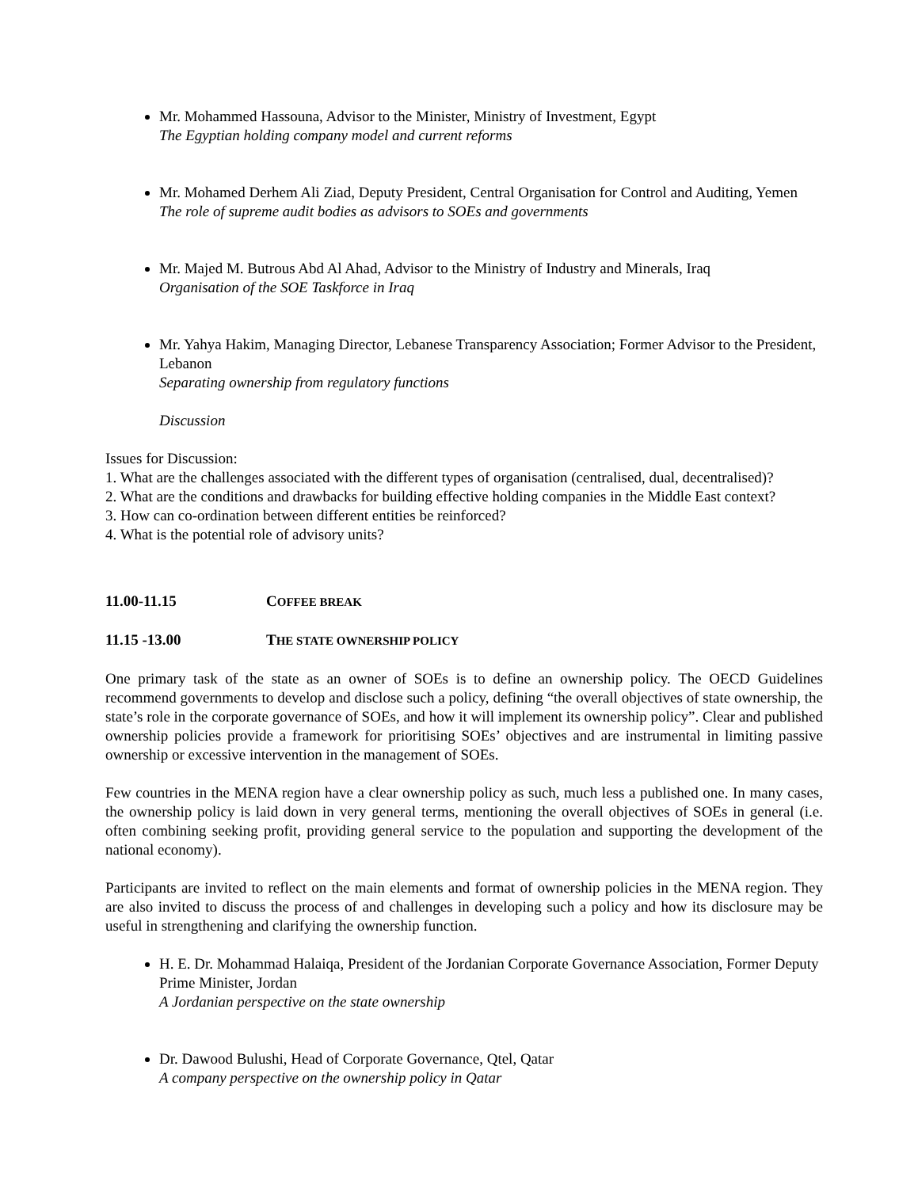Mr. Mohammed Hassouna, Advisor to the Minister, Ministry of Investment, Egypt
The Egyptian holding company model and current reforms
Mr. Mohamed Derhem Ali Ziad, Deputy President, Central Organisation for Control and Auditing, Yemen
The role of supreme audit bodies as advisors to SOEs and governments
Mr. Majed M. Butrous Abd Al Ahad, Advisor to the Ministry of Industry and Minerals, Iraq
Organisation of the SOE Taskforce in Iraq
Mr. Yahya Hakim, Managing Director, Lebanese Transparency Association; Former Advisor to the President, Lebanon
Separating ownership from regulatory functions
Discussion
Issues for Discussion:
1. What are the challenges associated with the different types of organisation (centralised, dual, decentralised)?
2. What are the conditions and drawbacks for building effective holding companies in the Middle East context?
3. How can co-ordination between different entities be reinforced?
4. What is the potential role of advisory units?
11.00-11.15 COFFEE BREAK
11.15 -13.00 THE STATE OWNERSHIP POLICY
One primary task of the state as an owner of SOEs is to define an ownership policy. The OECD Guidelines recommend governments to develop and disclose such a policy, defining “the overall objectives of state ownership, the state’s role in the corporate governance of SOEs, and how it will implement its ownership policy”. Clear and published ownership policies provide a framework for prioritising SOEs’ objectives and are instrumental in limiting passive ownership or excessive intervention in the management of SOEs.
Few countries in the MENA region have a clear ownership policy as such, much less a published one. In many cases, the ownership policy is laid down in very general terms, mentioning the overall objectives of SOEs in general (i.e. often combining seeking profit, providing general service to the population and supporting the development of the national economy).
Participants are invited to reflect on the main elements and format of ownership policies in the MENA region. They are also invited to discuss the process of and challenges in developing such a policy and how its disclosure may be useful in strengthening and clarifying the ownership function.
H. E. Dr. Mohammad Halaiqa, President of the Jordanian Corporate Governance Association, Former Deputy Prime Minister, Jordan
A Jordanian perspective on the state ownership
Dr. Dawood Bulushi, Head of Corporate Governance, Qtel, Qatar
A company perspective on the ownership policy in Qatar